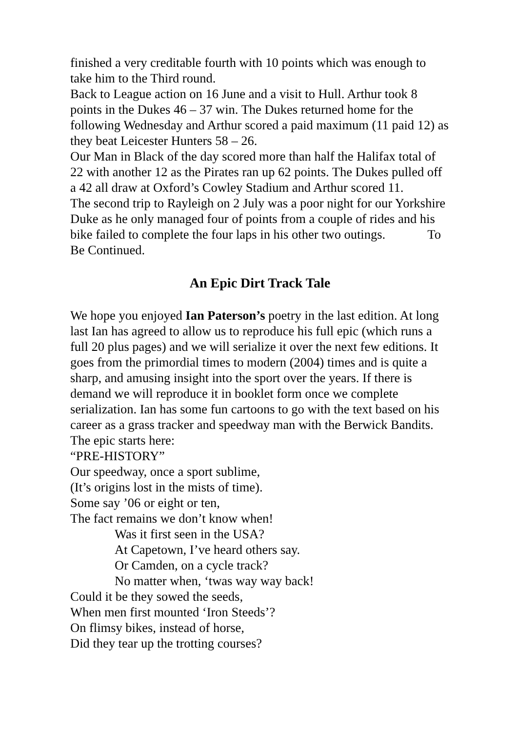finished a very creditable fourth with 10 points which was enough to take him to the Third round.
Back to League action on 16 June and a visit to Hull. Arthur took 8 points in the Dukes 46 – 37 win. The Dukes returned home for the following Wednesday and Arthur scored a paid maximum (11 paid 12) as they beat Leicester Hunters 58 – 26.
Our Man in Black of the day scored more than half the Halifax total of 22 with another 12 as the Pirates ran up 62 points. The Dukes pulled off a 42 all draw at Oxford’s Cowley Stadium and Arthur scored 11.
The second trip to Rayleigh on 2 July was a poor night for our Yorkshire Duke as he only managed four of points from a couple of rides and his bike failed to complete the four laps in his other two outings. To Be Continued.
An Epic Dirt Track Tale
We hope you enjoyed Ian Paterson’s poetry in the last edition. At long last Ian has agreed to allow us to reproduce his full epic (which runs a full 20 plus pages) and we will serialize it over the next few editions. It goes from the primordial times to modern (2004) times and is quite a sharp, and amusing insight into the sport over the years. If there is demand we will reproduce it in booklet form once we complete serialization. Ian has some fun cartoons to go with the text based on his career as a grass tracker and speedway man with the Berwick Bandits. The epic starts here:
“PRE-HISTORY”
Our speedway, once a sport sublime,
(It’s origins lost in the mists of time).
Some say ’06 or eight or ten,
The fact remains we don’t know when!
Was it first seen in the USA?
At Capetown, I’ve heard others say.
Or Camden, on a cycle track?
No matter when, ‘twas way way back!
Could it be they sowed the seeds,
When men first mounted ‘Iron Steeds’?
On flimsy bikes, instead of horse,
Did they tear up the trotting courses?